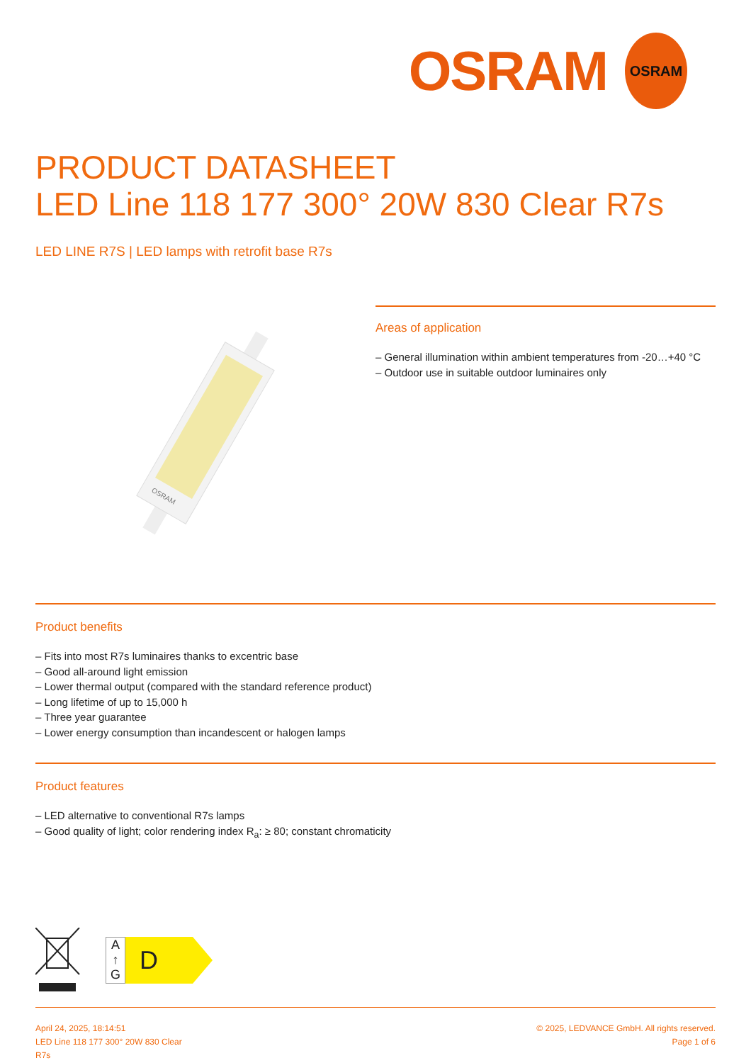OSRAM
OSRAM
PRODUCT DATASHEET
LED Line 118 177 300° 20W 830 Clear R7s
LED LINE R7S | LED lamps with retrofit base R7s
OSRAM
Areas of application
– General illumination within ambient temperatures from -20…+40 °C
– Outdoor use in suitable outdoor luminaires only
Product benefits
– Fits into most R7s luminaires thanks to excentric base
– Good all-around light emission
– Lower thermal output (compared with the standard reference product)
– Long lifetime of up to 15,000 h
– Three year guarantee
– Lower energy consumption than incandescent or halogen lamps
Product features
– LED alternative to conventional R7s lamps
– Good quality of light; color rendering index R<sub>a</sub>: ≥ 80; constant chromaticity
A
↑
G
D
April 24, 2025, 18:14:51
LED Line 118 177 300° 20W 830 Clear
R7s
© 2025, LEDVANCE GmbH. All rights reserved.
Page 1 of 6